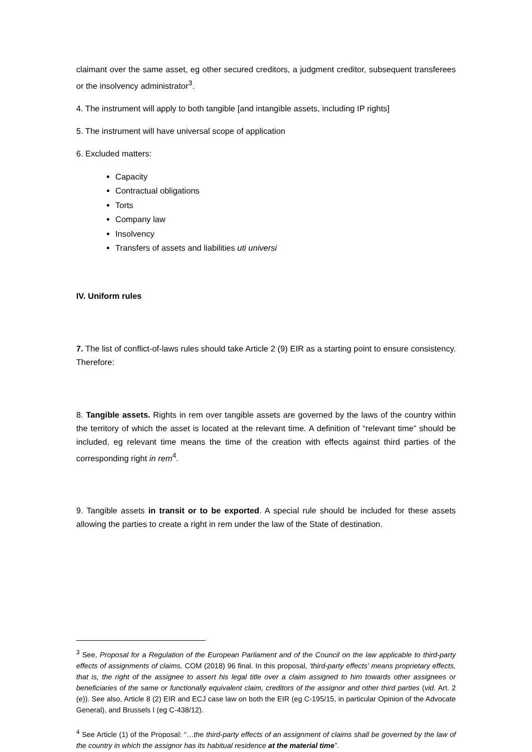claimant over the same asset, eg other secured creditors, a judgment creditor, subsequent transferees or the insolvency administrator<sup>3</sup>.
4. The instrument will apply to both tangible [and intangible assets, including IP rights]
5. The instrument will have universal scope of application
6. Excluded matters:
Capacity
Contractual obligations
Torts
Company law
Insolvency
Transfers of assets and liabilities uti universi
IV. Uniform rules
7. The list of conflict-of-laws rules should take Article 2 (9) EIR as a starting point to ensure consistency. Therefore:
8. Tangible assets. Rights in rem over tangible assets are governed by the laws of the country within the territory of which the asset is located at the relevant time. A definition of “relevant time” should be included, eg relevant time means the time of the creation with effects against third parties of the corresponding right in rem<sup>4</sup>.
9. Tangible assets in transit or to be exported. A special rule should be included for these assets allowing the parties to create a right in rem under the law of the State of destination.
<sup>3</sup> See, Proposal for a Regulation of the European Parliament and of the Council on the law applicable to third-party effects of assignments of claims, COM (2018) 96 final. In this proposal, 'third-party effects' means proprietary effects, that is, the right of the assignee to assert his legal title over a claim assigned to him towards other assignees or beneficiaries of the same or functionally equivalent claim, creditors of the assignor and other third parties (vid. Art. 2 (e)). See also, Article 8 (2) EIR and ECJ case law on both the EIR (eg C-195/15, in particular Opinion of the Advocate General), and Brussels I (eg C-438/12).
<sup>4</sup> See Article (1) of the Proposal: “…the third-party effects of an assignment of claims shall be governed by the law of the country in which the assignor has its habitual residence at the material time”.